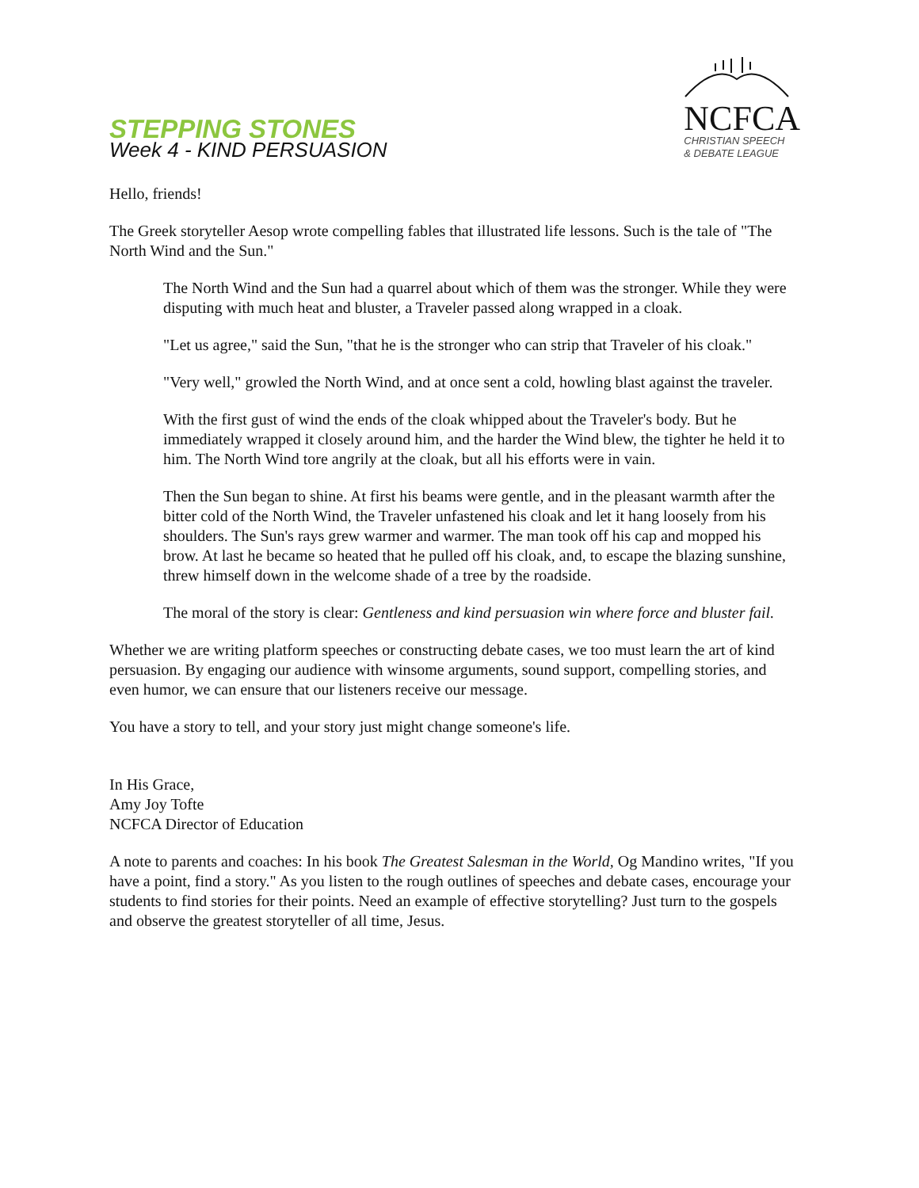STEPPING STONES
Week 4 - KIND PERSUASION
NCFCA
CHRISTIAN SPEECH
& DEBATE LEAGUE
Hello, friends!
The Greek storyteller Aesop wrote compelling fables that illustrated life lessons. Such is the tale of "The North Wind and the Sun."
The North Wind and the Sun had a quarrel about which of them was the stronger. While they were disputing with much heat and bluster, a Traveler passed along wrapped in a cloak.
"Let us agree," said the Sun, "that he is the stronger who can strip that Traveler of his cloak."
"Very well," growled the North Wind, and at once sent a cold, howling blast against the traveler.
With the first gust of wind the ends of the cloak whipped about the Traveler's body. But he immediately wrapped it closely around him, and the harder the Wind blew, the tighter he held it to him. The North Wind tore angrily at the cloak, but all his efforts were in vain.
Then the Sun began to shine. At first his beams were gentle, and in the pleasant warmth after the bitter cold of the North Wind, the Traveler unfastened his cloak and let it hang loosely from his shoulders. The Sun's rays grew warmer and warmer. The man took off his cap and mopped his brow. At last he became so heated that he pulled off his cloak, and, to escape the blazing sunshine, threw himself down in the welcome shade of a tree by the roadside.
The moral of the story is clear: Gentleness and kind persuasion win where force and bluster fail.
Whether we are writing platform speeches or constructing debate cases, we too must learn the art of kind persuasion. By engaging our audience with winsome arguments, sound support, compelling stories, and even humor, we can ensure that our listeners receive our message.
You have a story to tell, and your story just might change someone's life.
In His Grace,
Amy Joy Tofte
NCFCA Director of Education
A note to parents and coaches: In his book The Greatest Salesman in the World, Og Mandino writes, "If you have a point, find a story." As you listen to the rough outlines of speeches and debate cases, encourage your students to find stories for their points. Need an example of effective storytelling? Just turn to the gospels and observe the greatest storyteller of all time, Jesus.